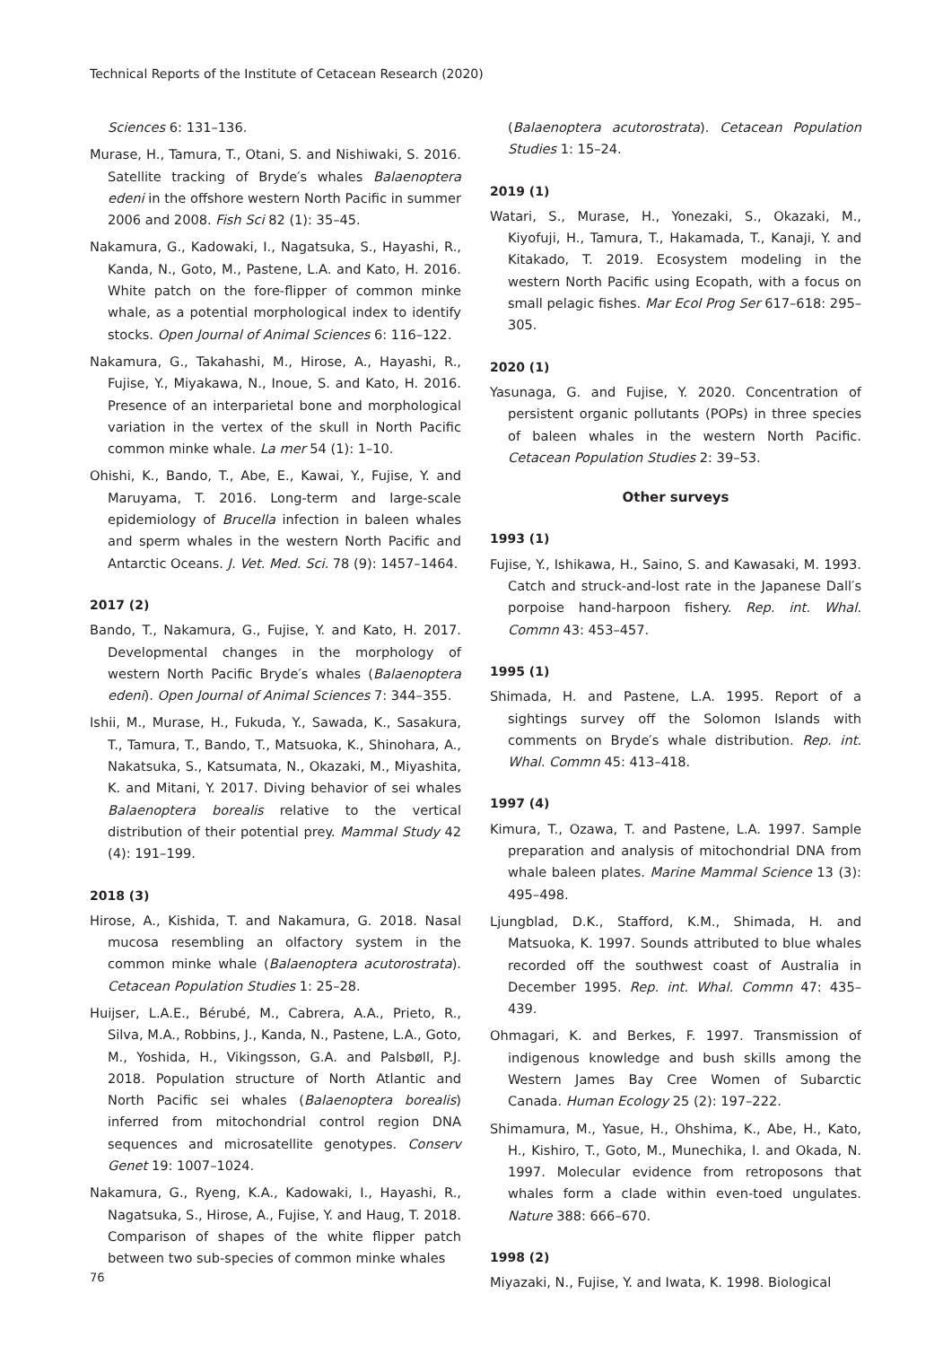Technical Reports of the Institute of Cetacean Research (2020)
Sciences 6: 131–136.
Murase, H., Tamura, T., Otani, S. and Nishiwaki, S. 2016. Satellite tracking of Bryde′s whales Balaenoptera edeni in the offshore western North Pacific in summer 2006 and 2008. Fish Sci 82 (1): 35–45.
Nakamura, G., Kadowaki, I., Nagatsuka, S., Hayashi, R., Kanda, N., Goto, M., Pastene, L.A. and Kato, H. 2016. White patch on the fore-flipper of common minke whale, as a potential morphological index to identify stocks. Open Journal of Animal Sciences 6: 116–122.
Nakamura, G., Takahashi, M., Hirose, A., Hayashi, R., Fujise, Y., Miyakawa, N., Inoue, S. and Kato, H. 2016. Presence of an interparietal bone and morphological variation in the vertex of the skull in North Pacific common minke whale. La mer 54 (1): 1–10.
Ohishi, K., Bando, T., Abe, E., Kawai, Y., Fujise, Y. and Maruyama, T. 2016. Long-term and large-scale epidemiology of Brucella infection in baleen whales and sperm whales in the western North Pacific and Antarctic Oceans. J. Vet. Med. Sci. 78 (9): 1457–1464.
2017 (2)
Bando, T., Nakamura, G., Fujise, Y. and Kato, H. 2017. Developmental changes in the morphology of western North Pacific Bryde′s whales (Balaenoptera edeni). Open Journal of Animal Sciences 7: 344–355.
Ishii, M., Murase, H., Fukuda, Y., Sawada, K., Sasakura, T., Tamura, T., Bando, T., Matsuoka, K., Shinohara, A., Nakatsuka, S., Katsumata, N., Okazaki, M., Miyashita, K. and Mitani, Y. 2017. Diving behavior of sei whales Balaenoptera borealis relative to the vertical distribution of their potential prey. Mammal Study 42 (4): 191–199.
2018 (3)
Hirose, A., Kishida, T. and Nakamura, G. 2018. Nasal mucosa resembling an olfactory system in the common minke whale (Balaenoptera acutorostrata). Cetacean Population Studies 1: 25–28.
Huijser, L.A.E., Bérubé, M., Cabrera, A.A., Prieto, R., Silva, M.A., Robbins, J., Kanda, N., Pastene, L.A., Goto, M., Yoshida, H., Vikingsson, G.A. and Palsbøll, P.J. 2018. Population structure of North Atlantic and North Pacific sei whales (Balaenoptera borealis) inferred from mitochondrial control region DNA sequences and microsatellite genotypes. Conserv Genet 19: 1007–1024.
Nakamura, G., Ryeng, K.A., Kadowaki, I., Hayashi, R., Nagatsuka, S., Hirose, A., Fujise, Y. and Haug, T. 2018. Comparison of shapes of the white flipper patch between two sub-species of common minke whales
(Balaenoptera acutorostrata). Cetacean Population Studies 1: 15–24.
2019 (1)
Watari, S., Murase, H., Yonezaki, S., Okazaki, M., Kiyofuji, H., Tamura, T., Hakamada, T., Kanaji, Y. and Kitakado, T. 2019. Ecosystem modeling in the western North Pacific using Ecopath, with a focus on small pelagic fishes. Mar Ecol Prog Ser 617–618: 295–305.
2020 (1)
Yasunaga, G. and Fujise, Y. 2020. Concentration of persistent organic pollutants (POPs) in three species of baleen whales in the western North Pacific. Cetacean Population Studies 2: 39–53.
Other surveys
1993 (1)
Fujise, Y., Ishikawa, H., Saino, S. and Kawasaki, M. 1993. Catch and struck-and-lost rate in the Japanese Dall′s porpoise hand-harpoon fishery. Rep. int. Whal. Commn 43: 453–457.
1995 (1)
Shimada, H. and Pastene, L.A. 1995. Report of a sightings survey off the Solomon Islands with comments on Bryde′s whale distribution. Rep. int. Whal. Commn 45: 413–418.
1997 (4)
Kimura, T., Ozawa, T. and Pastene, L.A. 1997. Sample preparation and analysis of mitochondrial DNA from whale baleen plates. Marine Mammal Science 13 (3): 495–498.
Ljungblad, D.K., Stafford, K.M., Shimada, H. and Matsuoka, K. 1997. Sounds attributed to blue whales recorded off the southwest coast of Australia in December 1995. Rep. int. Whal. Commn 47: 435–439.
Ohmagari, K. and Berkes, F. 1997. Transmission of indigenous knowledge and bush skills among the Western James Bay Cree Women of Subarctic Canada. Human Ecology 25 (2): 197–222.
Shimamura, M., Yasue, H., Ohshima, K., Abe, H., Kato, H., Kishiro, T., Goto, M., Munechika, I. and Okada, N. 1997. Molecular evidence from retroposons that whales form a clade within even-toed ungulates. Nature 388: 666–670.
1998 (2)
Miyazaki, N., Fujise, Y. and Iwata, K. 1998. Biological
76